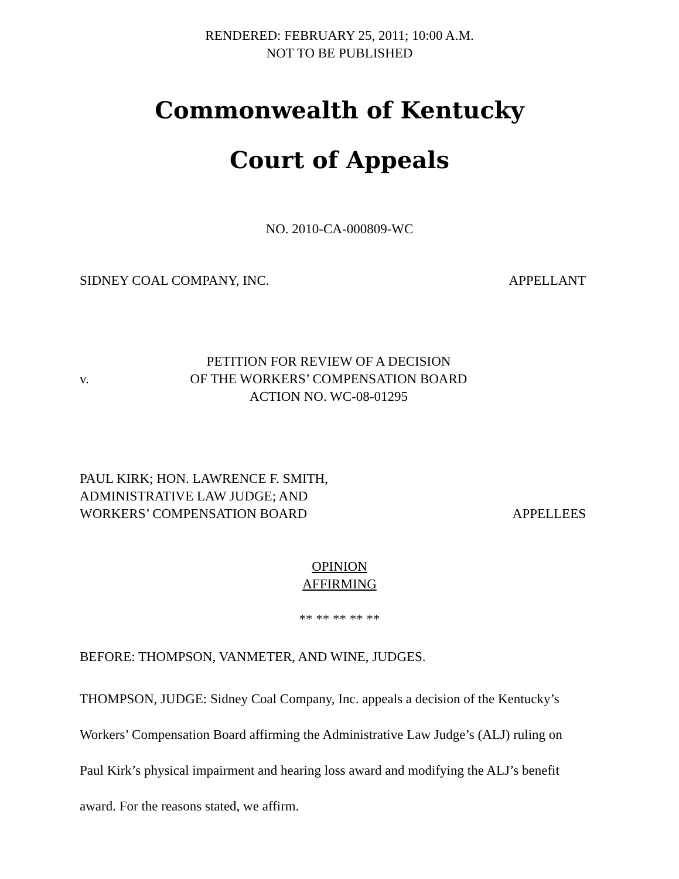RENDERED: FEBRUARY 25, 2011; 10:00 A.M.
NOT TO BE PUBLISHED
Commonwealth of Kentucky
Court of Appeals
NO. 2010-CA-000809-WC
SIDNEY COAL COMPANY, INC. APPELLANT
v.
PETITION FOR REVIEW OF A DECISION
OF THE WORKERS’ COMPENSATION BOARD
ACTION NO. WC-08-01295
PAUL KIRK; HON. LAWRENCE F. SMITH,
ADMINISTRATIVE LAW JUDGE; AND
WORKERS’ COMPENSATION BOARD APPELLEES
OPINION
AFFIRMING
** ** ** ** **
BEFORE: THOMPSON, VANMETER, AND WINE, JUDGES.
THOMPSON, JUDGE: Sidney Coal Company, Inc. appeals a decision of the Kentucky’s Workers’ Compensation Board affirming the Administrative Law Judge’s (ALJ) ruling on Paul Kirk’s physical impairment and hearing loss award and modifying the ALJ’s benefit award. For the reasons stated, we affirm.